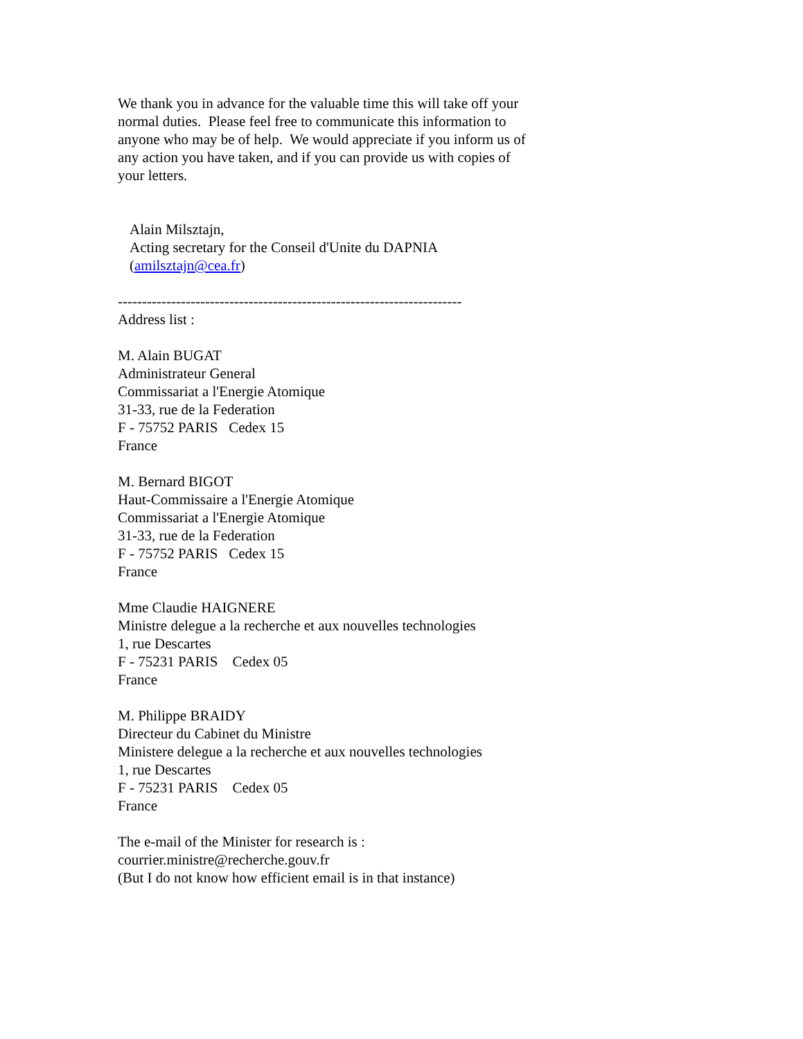We thank you in advance for the valuable time this will take off your
normal duties. Please feel free to communicate this information to
anyone who may be of help. We would appreciate if you inform us of
any action you have taken, and if you can provide us with copies of
your letters.
Alain Milsztajn,
Acting secretary for the Conseil d'Unite du DAPNIA
(amilsztajn@cea.fr)
-----------------------------------------------------------------------
Address list :
M. Alain BUGAT
Administrateur General
Commissariat a l'Energie Atomique
31-33, rue de la Federation
F - 75752 PARIS Cedex 15
France
M. Bernard BIGOT
Haut-Commissaire a l'Energie Atomique
Commissariat a l'Energie Atomique
31-33, rue de la Federation
F - 75752 PARIS Cedex 15
France
Mme Claudie HAIGNERE
Ministre delegue a la recherche et aux nouvelles technologies
1, rue Descartes
F - 75231 PARIS Cedex 05
France
M. Philippe BRAIDY
Directeur du Cabinet du Ministre
Ministere delegue a la recherche et aux nouvelles technologies
1, rue Descartes
F - 75231 PARIS Cedex 05
France
The e-mail of the Minister for research is :
courrier.ministre@recherche.gouv.fr
(But I do not know how efficient email is in that instance)